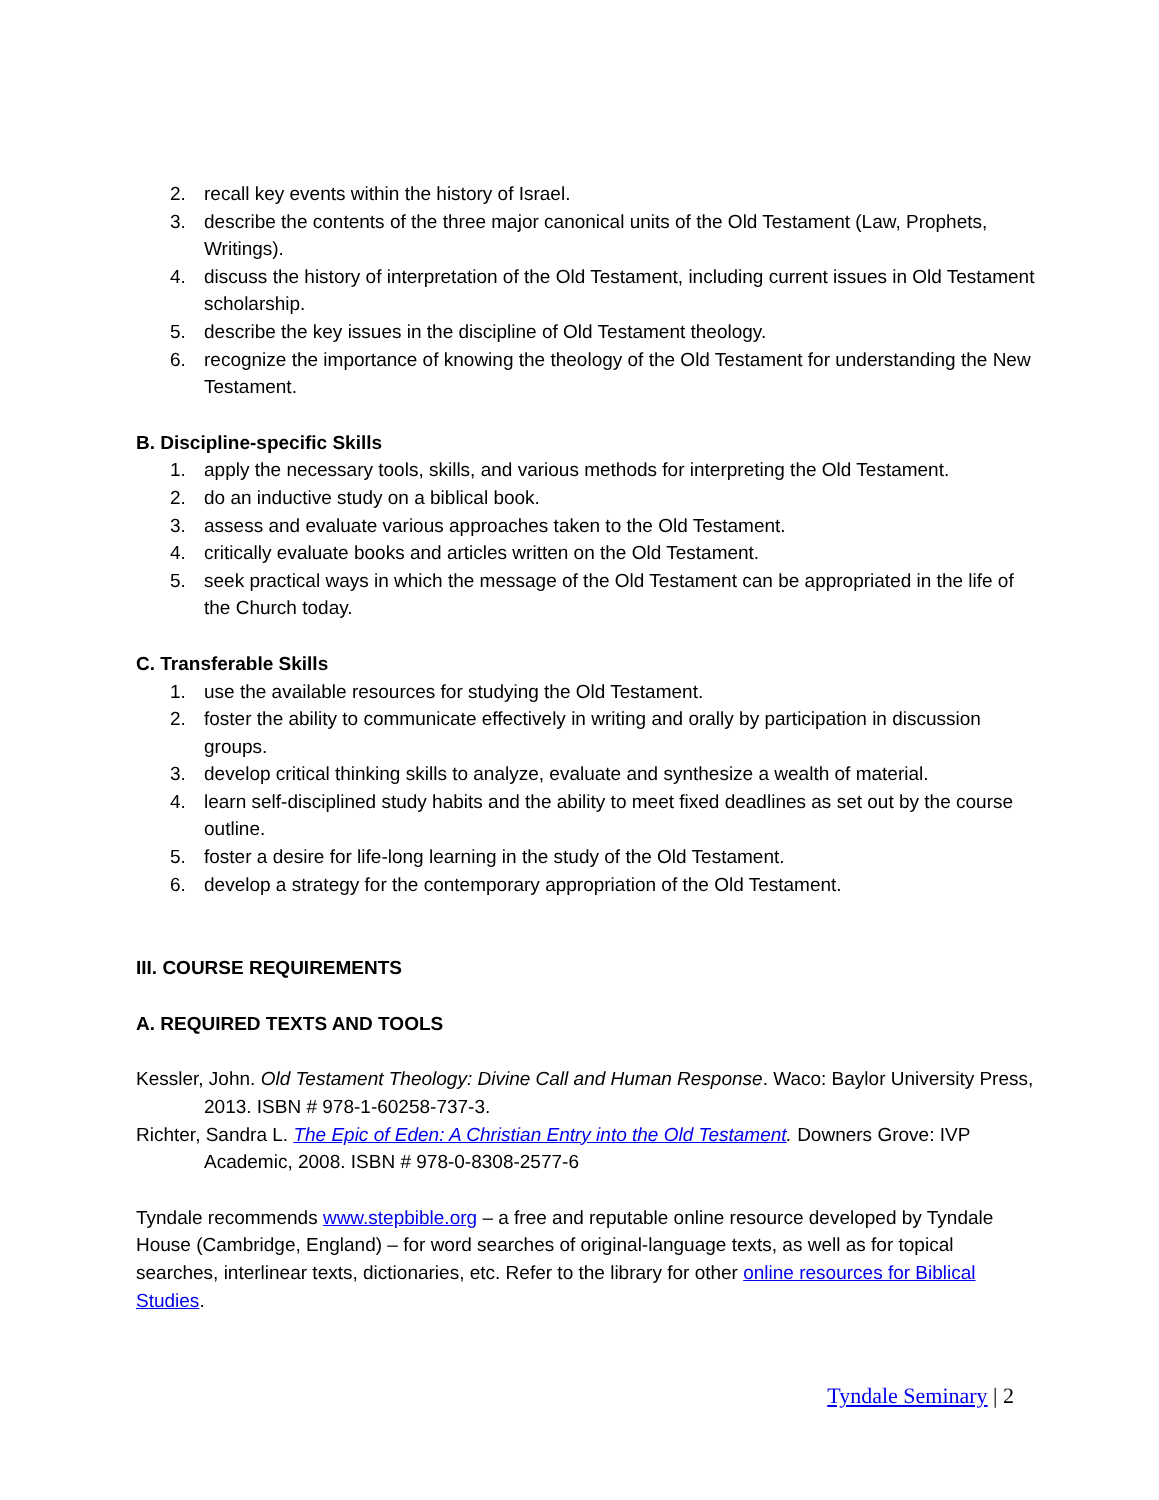2. recall key events within the history of Israel.
3. describe the contents of the three major canonical units of the Old Testament (Law, Prophets, Writings).
4. discuss the history of interpretation of the Old Testament, including current issues in Old Testament scholarship.
5. describe the key issues in the discipline of Old Testament theology.
6. recognize the importance of knowing the theology of the Old Testament for understanding the New Testament.
B. Discipline-specific Skills
1. apply the necessary tools, skills, and various methods for interpreting the Old Testament.
2. do an inductive study on a biblical book.
3. assess and evaluate various approaches taken to the Old Testament.
4. critically evaluate books and articles written on the Old Testament.
5. seek practical ways in which the message of the Old Testament can be appropriated in the life of the Church today.
C. Transferable Skills
1. use the available resources for studying the Old Testament.
2. foster the ability to communicate effectively in writing and orally by participation in discussion groups.
3. develop critical thinking skills to analyze, evaluate and synthesize a wealth of material.
4. learn self-disciplined study habits and the ability to meet fixed deadlines as set out by the course outline.
5. foster a desire for life-long learning in the study of the Old Testament.
6. develop a strategy for the contemporary appropriation of the Old Testament.
III. COURSE REQUIREMENTS
A. REQUIRED TEXTS AND TOOLS
Kessler, John. Old Testament Theology: Divine Call and Human Response. Waco: Baylor University Press, 2013. ISBN # 978-1-60258-737-3.
Richter, Sandra L. The Epic of Eden: A Christian Entry into the Old Testament. Downers Grove: IVP Academic, 2008. ISBN # 978-0-8308-2577-6
Tyndale recommends www.stepbible.org – a free and reputable online resource developed by Tyndale House (Cambridge, England) – for word searches of original-language texts, as well as for topical searches, interlinear texts, dictionaries, etc. Refer to the library for other online resources for Biblical Studies.
Tyndale Seminary | 2